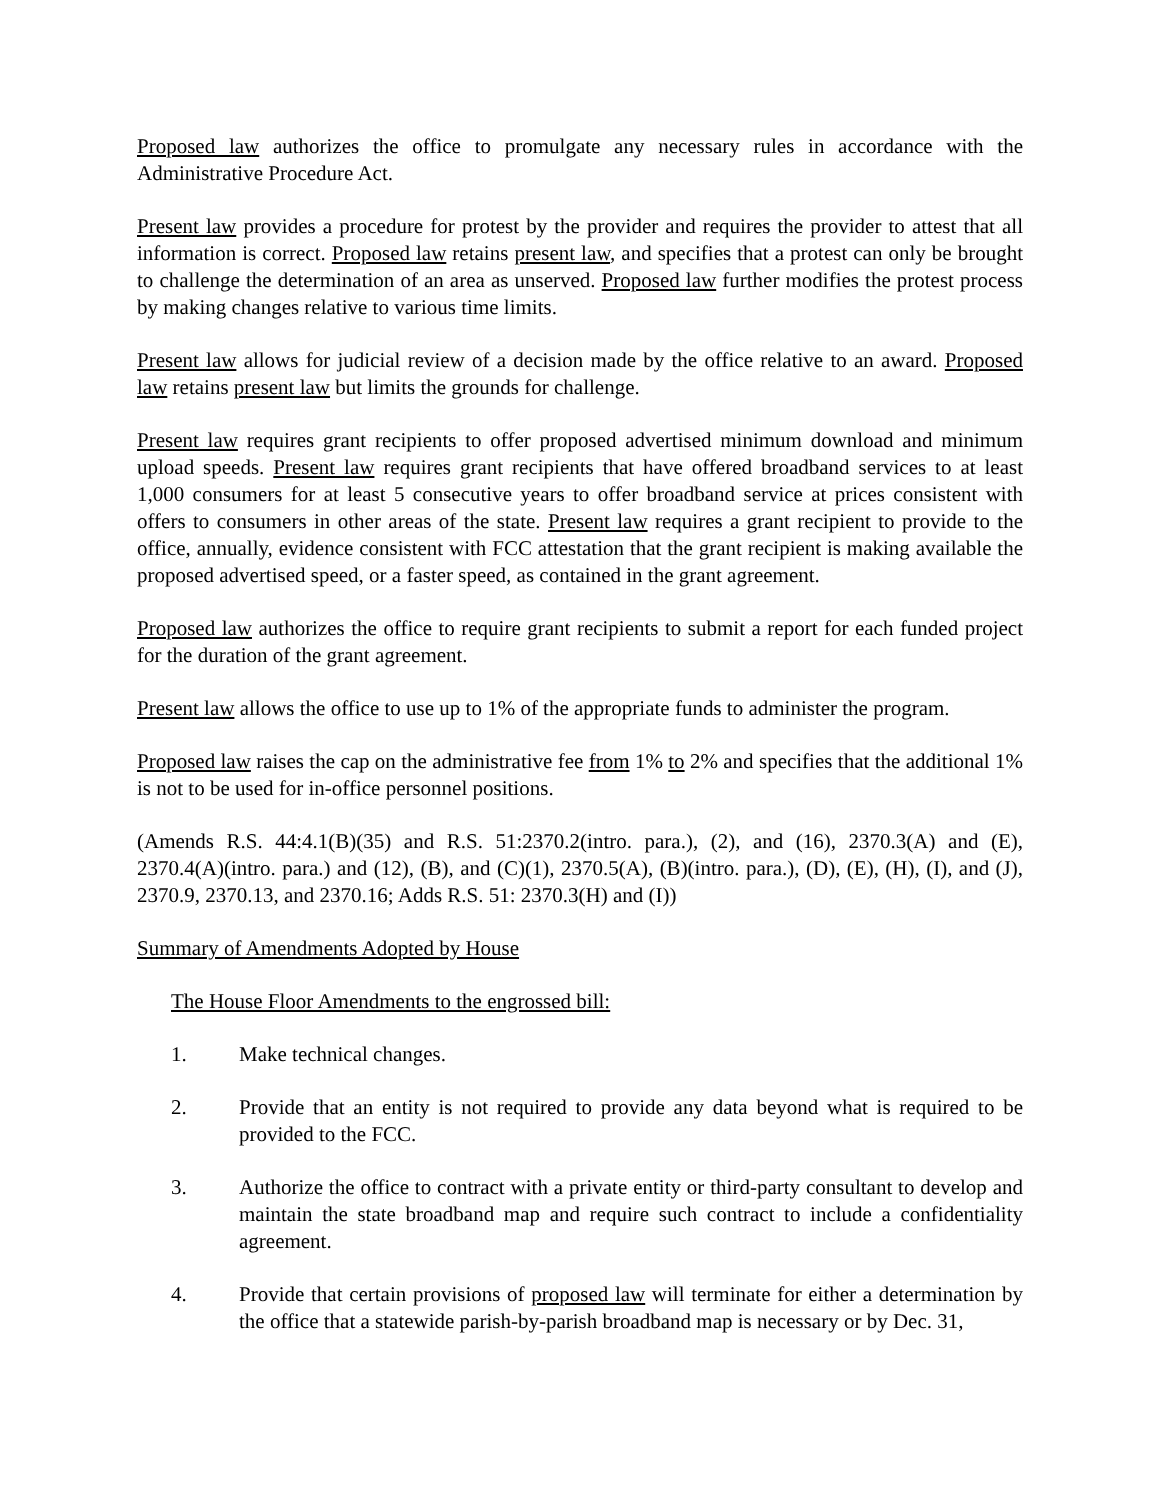Proposed law authorizes the office to promulgate any necessary rules in accordance with the Administrative Procedure Act.
Present law provides a procedure for protest by the provider and requires the provider to attest that all information is correct. Proposed law retains present law, and specifies that a protest can only be brought to challenge the determination of an area as unserved. Proposed law further modifies the protest process by making changes relative to various time limits.
Present law allows for judicial review of a decision made by the office relative to an award. Proposed law retains present law but limits the grounds for challenge.
Present law requires grant recipients to offer proposed advertised minimum download and minimum upload speeds. Present law requires grant recipients that have offered broadband services to at least 1,000 consumers for at least 5 consecutive years to offer broadband service at prices consistent with offers to consumers in other areas of the state. Present law requires a grant recipient to provide to the office, annually, evidence consistent with FCC attestation that the grant recipient is making available the proposed advertised speed, or a faster speed, as contained in the grant agreement.
Proposed law authorizes the office to require grant recipients to submit a report for each funded project for the duration of the grant agreement.
Present law allows the office to use up to 1% of the appropriate funds to administer the program.
Proposed law raises the cap on the administrative fee from 1% to 2% and specifies that the additional 1% is not to be used for in-office personnel positions.
(Amends R.S. 44:4.1(B)(35) and R.S. 51:2370.2(intro. para.), (2), and (16), 2370.3(A) and (E), 2370.4(A)(intro. para.) and (12), (B), and (C)(1), 2370.5(A), (B)(intro. para.), (D), (E), (H), (I), and (J), 2370.9, 2370.13, and 2370.16; Adds R.S. 51: 2370.3(H) and (I))
Summary of Amendments Adopted by House
The House Floor Amendments to the engrossed bill:
1. Make technical changes.
2. Provide that an entity is not required to provide any data beyond what is required to be provided to the FCC.
3. Authorize the office to contract with a private entity or third-party consultant to develop and maintain the state broadband map and require such contract to include a confidentiality agreement.
4. Provide that certain provisions of proposed law will terminate for either a determination by the office that a statewide parish-by-parish broadband map is necessary or by Dec. 31,